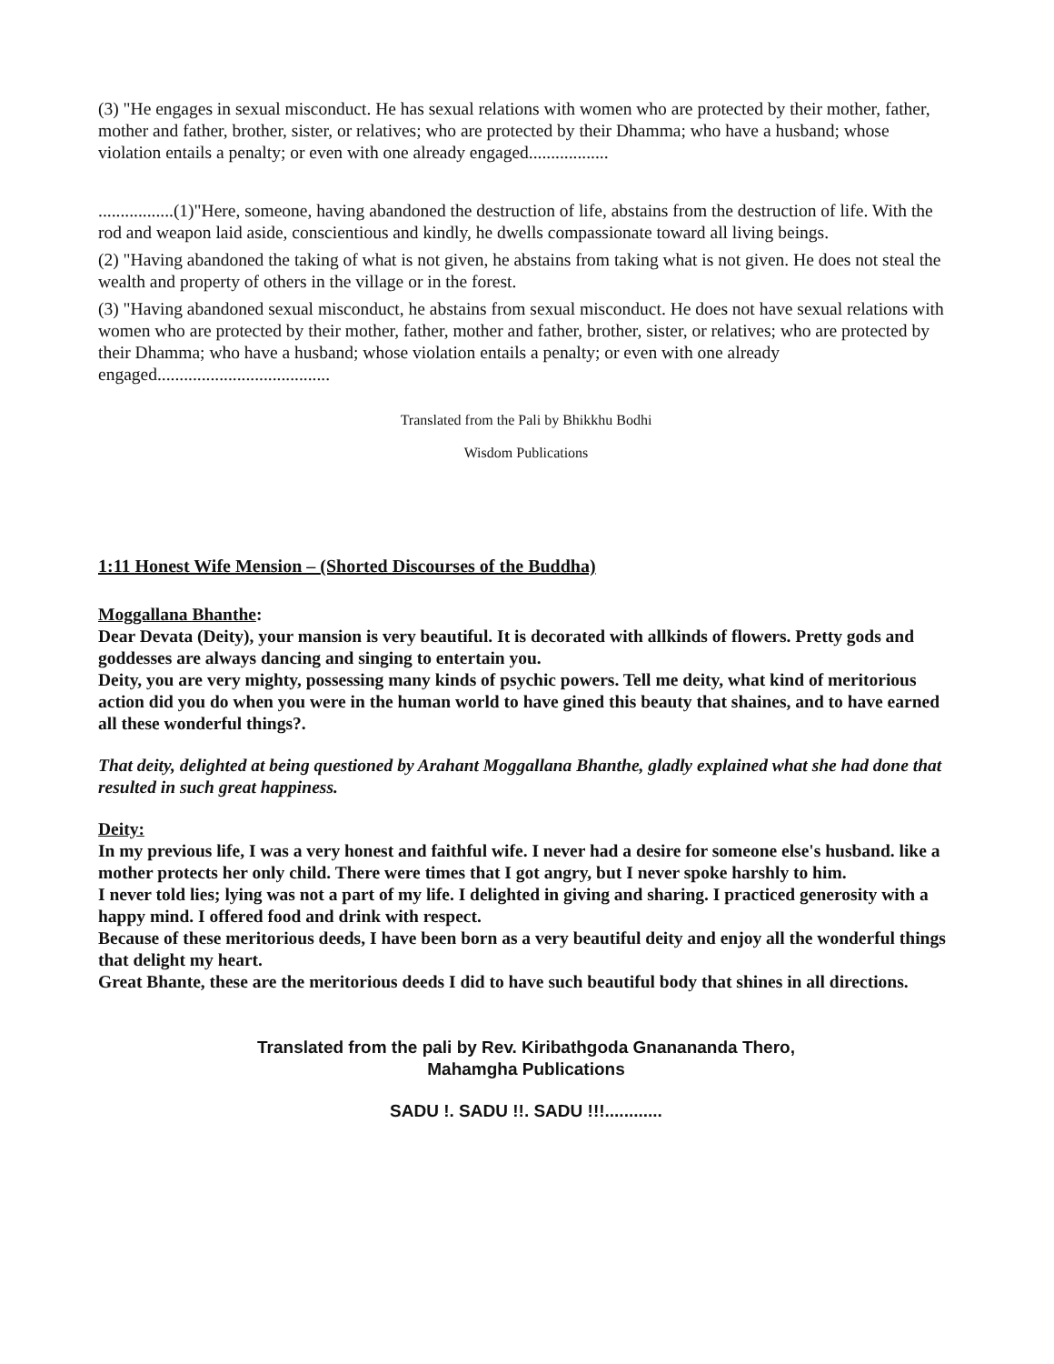(3) "He engages in sexual misconduct. He has sexual relations with women who are protected by their mother, father, mother and father, brother, sister, or relatives; who are protected by their Dhamma; who have a husband; whose violation entails a penalty; or even with one already engaged..................
.................(1)"Here, someone, having abandoned the destruction of life, abstains from the destruction of life. With the rod and weapon laid aside, conscientious and kindly, he dwells compassionate toward all living beings.
(2) "Having abandoned the taking of what is not given, he abstains from taking what is not given. He does not steal the wealth and property of others in the village or in the forest.
(3) "Having abandoned sexual misconduct, he abstains from sexual misconduct. He does not have sexual relations with women who are protected by their mother, father, mother and father, brother, sister, or relatives; who are protected by their Dhamma; who have a husband; whose violation entails a penalty; or even with one already engaged.......................................
Translated from the Pali by Bhikkhu Bodhi
Wisdom Publications
1:11 Honest Wife Mension – (Shorted Discourses of the Buddha)
Moggallana Bhanthe:
Dear Devata (Deity), your mansion is very beautiful. It is decorated with allkinds of flowers. Pretty gods and goddesses are always dancing and singing to entertain you.
Deity, you are very mighty, possessing many kinds of psychic powers. Tell me deity, what kind of meritorious action did you do when you were in the human world to have gined this beauty that shaines, and to have earned all these wonderful things?.
That deity, delighted at being questioned by Arahant Moggallana Bhanthe, gladly explained what she had done that resulted in such great happiness.
Deity:
In my previous life, I was a very honest and faithful wife. I never had a desire for someone else's husband. like a mother protects her only child. There were times that I got angry, but I never spoke harshly to him.
I never told lies; lying was not a part of my life. I delighted in giving and sharing. I practiced generosity with a happy mind. I offered food and drink with respect.
Because of these meritorious deeds, I have been born as a very beautiful deity and enjoy all the wonderful things that delight my heart.
Great Bhante, these are the meritorious deeds I did to have such beautiful body that shines in all directions.
Translated from the pali by Rev. Kiribathgoda Gnanananda Thero,
Mahamgha Publications
SADU !. SADU !!. SADU !!!............